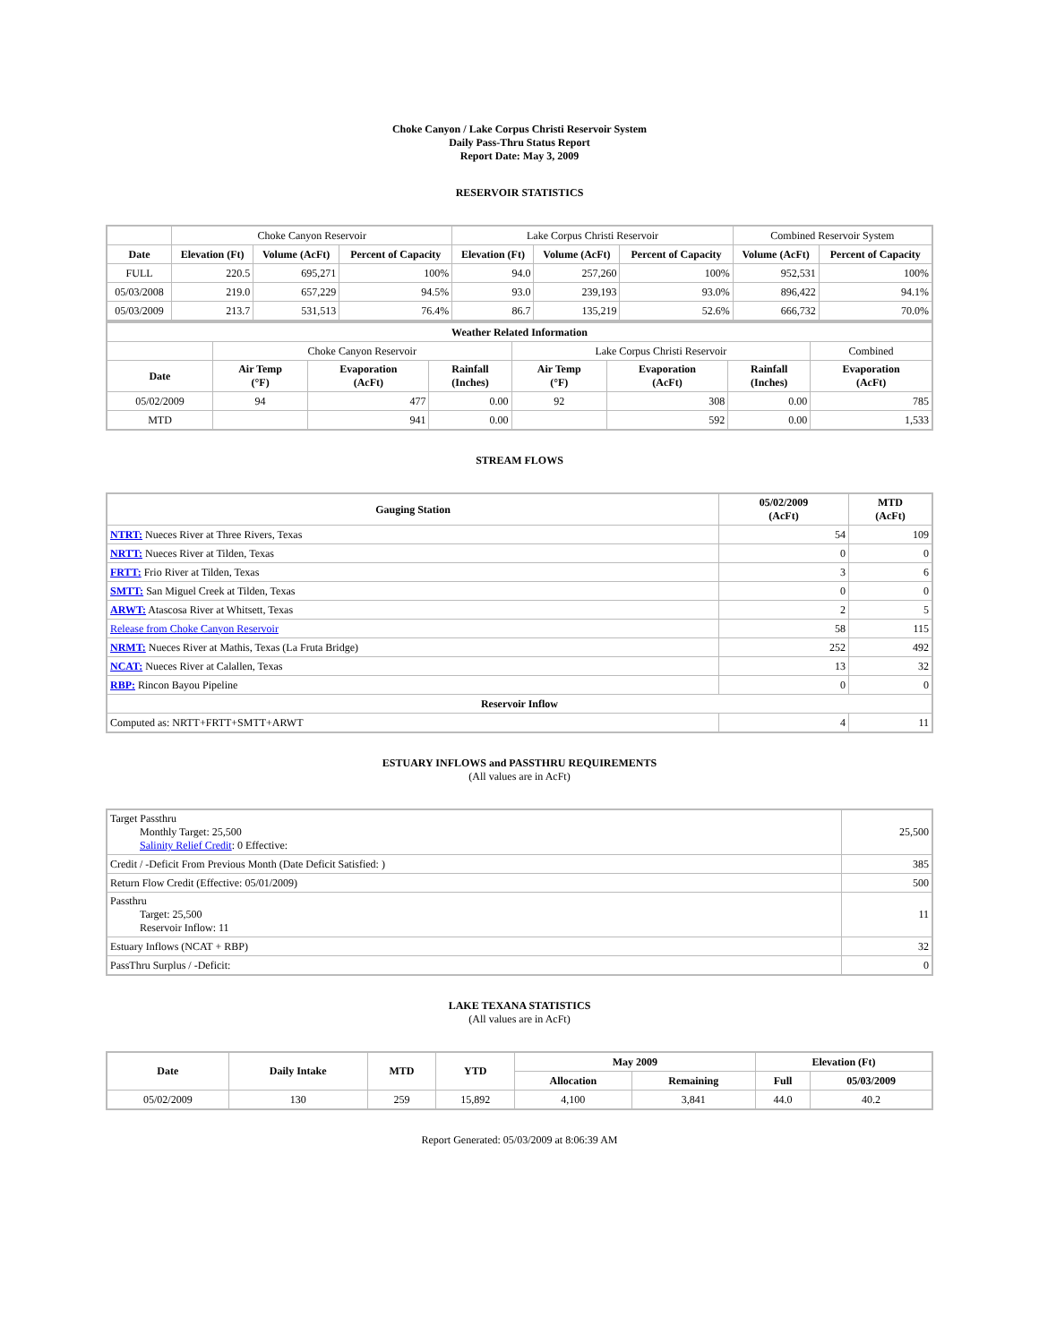Choke Canyon / Lake Corpus Christi Reservoir System
Daily Pass-Thru Status Report
Report Date: May 3, 2009
RESERVOIR STATISTICS
| | Choke Canyon Reservoir | | | Lake Corpus Christi Reservoir | | | Combined Reservoir System | |
| Date | Elevation (Ft) | Volume (AcFt) | Percent of Capacity | Elevation (Ft) | Volume (AcFt) | Percent of Capacity | Volume (AcFt) | Percent of Capacity |
| FULL | 220.5 | 695,271 | 100% | 94.0 | 257,260 | 100% | 952,531 | 100% |
| 05/03/2008 | 219.0 | 657,229 | 94.5% | 93.0 | 239,193 | 93.0% | 896,422 | 94.1% |
| 05/03/2009 | 213.7 | 531,513 | 76.4% | 86.7 | 135,219 | 52.6% | 666,732 | 70.0% |
| Weather Related Information | | | | | | | |
| --- | --- | --- | --- | --- | --- | --- | --- |
| | Choke Canyon Reservoir | | | Lake Corpus Christi Reservoir | | | Combined |
| Date | Air Temp (°F) | Evaporation (AcFt) | Rainfall (Inches) | Air Temp (°F) | Evaporation (AcFt) | Rainfall (Inches) | Evaporation (AcFt) |
| 05/02/2009 | 94 | 477 | 0.00 | 92 | 308 | 0.00 | 785 |
| MTD | | 941 | 0.00 | | 592 | 0.00 | 1,533 |
STREAM FLOWS
| Gauging Station | 05/02/2009 (AcFt) | MTD (AcFt) |
| --- | --- | --- |
| NTRT: Nueces River at Three Rivers, Texas | 54 | 109 |
| NRTT: Nueces River at Tilden, Texas | 0 | 0 |
| FRTT: Frio River at Tilden, Texas | 3 | 6 |
| SMTT: San Miguel Creek at Tilden, Texas | 0 | 0 |
| ARWT: Atascosa River at Whitsett, Texas | 2 | 5 |
| Release from Choke Canyon Reservoir | 58 | 115 |
| NRMT: Nueces River at Mathis, Texas (La Fruta Bridge) | 252 | 492 |
| NCAT: Nueces River at Calallen, Texas | 13 | 32 |
| RBP: Rincon Bayou Pipeline | 0 | 0 |
| Reservoir Inflow | | |
| Computed as: NRTT+FRTT+SMTT+ARWT | 4 | 11 |
ESTUARY INFLOWS and PASSTHRU REQUIREMENTS
(All values are in AcFt)
| Target Passthru Monthly Target: 25,500 Salinity Relief Credit : 0 Effective: | 25,500 |
| Credit / -Deficit From Previous Month (Date Deficit Satisfied: ) | 385 |
| Return Flow Credit (Effective: 05/01/2009) | 500 |
| Passthru Target: 25,500 Reservoir Inflow: 11 | 11 |
| Estuary Inflows (NCAT + RBP) | 32 |
| PassThru Surplus / -Deficit: | 0 |
LAKE TEXANA STATISTICS
(All values are in AcFt)
| Date | Daily Intake | MTD | YTD | May 2009 | | Elevation (Ft) | |
| --- | --- | --- | --- | --- | --- | --- | --- |
| | | | | Allocation | Remaining | Full | 05/03/2009 |
| 05/02/2009 | 130 | 259 | 15,892 | 4,100 | 3,841 | 44.0 | 40.2 |
Report Generated: 05/03/2009 at 8:06:39 AM